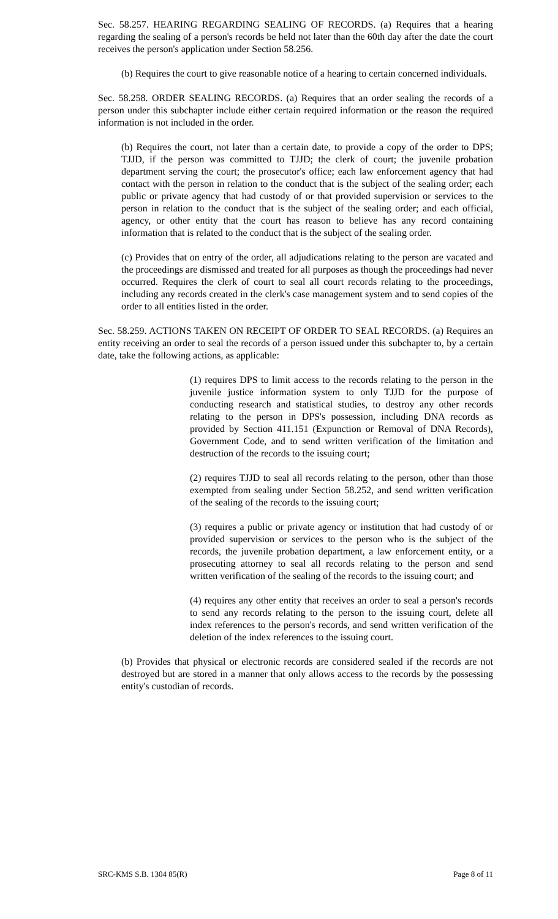Sec. 58.257. HEARING REGARDING SEALING OF RECORDS. (a) Requires that a hearing regarding the sealing of a person's records be held not later than the 60th day after the date the court receives the person's application under Section 58.256.
(b) Requires the court to give reasonable notice of a hearing to certain concerned individuals.
Sec. 58.258. ORDER SEALING RECORDS. (a) Requires that an order sealing the records of a person under this subchapter include either certain required information or the reason the required information is not included in the order.
(b) Requires the court, not later than a certain date, to provide a copy of the order to DPS; TJJD, if the person was committed to TJJD; the clerk of court; the juvenile probation department serving the court; the prosecutor's office; each law enforcement agency that had contact with the person in relation to the conduct that is the subject of the sealing order; each public or private agency that had custody of or that provided supervision or services to the person in relation to the conduct that is the subject of the sealing order; and each official, agency, or other entity that the court has reason to believe has any record containing information that is related to the conduct that is the subject of the sealing order.
(c) Provides that on entry of the order, all adjudications relating to the person are vacated and the proceedings are dismissed and treated for all purposes as though the proceedings had never occurred. Requires the clerk of court to seal all court records relating to the proceedings, including any records created in the clerk's case management system and to send copies of the order to all entities listed in the order.
Sec. 58.259. ACTIONS TAKEN ON RECEIPT OF ORDER TO SEAL RECORDS. (a) Requires an entity receiving an order to seal the records of a person issued under this subchapter to, by a certain date, take the following actions, as applicable:
(1) requires DPS to limit access to the records relating to the person in the juvenile justice information system to only TJJD for the purpose of conducting research and statistical studies, to destroy any other records relating to the person in DPS's possession, including DNA records as provided by Section 411.151 (Expunction or Removal of DNA Records), Government Code, and to send written verification of the limitation and destruction of the records to the issuing court;
(2) requires TJJD to seal all records relating to the person, other than those exempted from sealing under Section 58.252, and send written verification of the sealing of the records to the issuing court;
(3) requires a public or private agency or institution that had custody of or provided supervision or services to the person who is the subject of the records, the juvenile probation department, a law enforcement entity, or a prosecuting attorney to seal all records relating to the person and send written verification of the sealing of the records to the issuing court; and
(4) requires any other entity that receives an order to seal a person's records to send any records relating to the person to the issuing court, delete all index references to the person's records, and send written verification of the deletion of the index references to the issuing court.
(b) Provides that physical or electronic records are considered sealed if the records are not destroyed but are stored in a manner that only allows access to the records by the possessing entity's custodian of records.
SRC-KMS S.B. 1304 85(R) Page 8 of 11